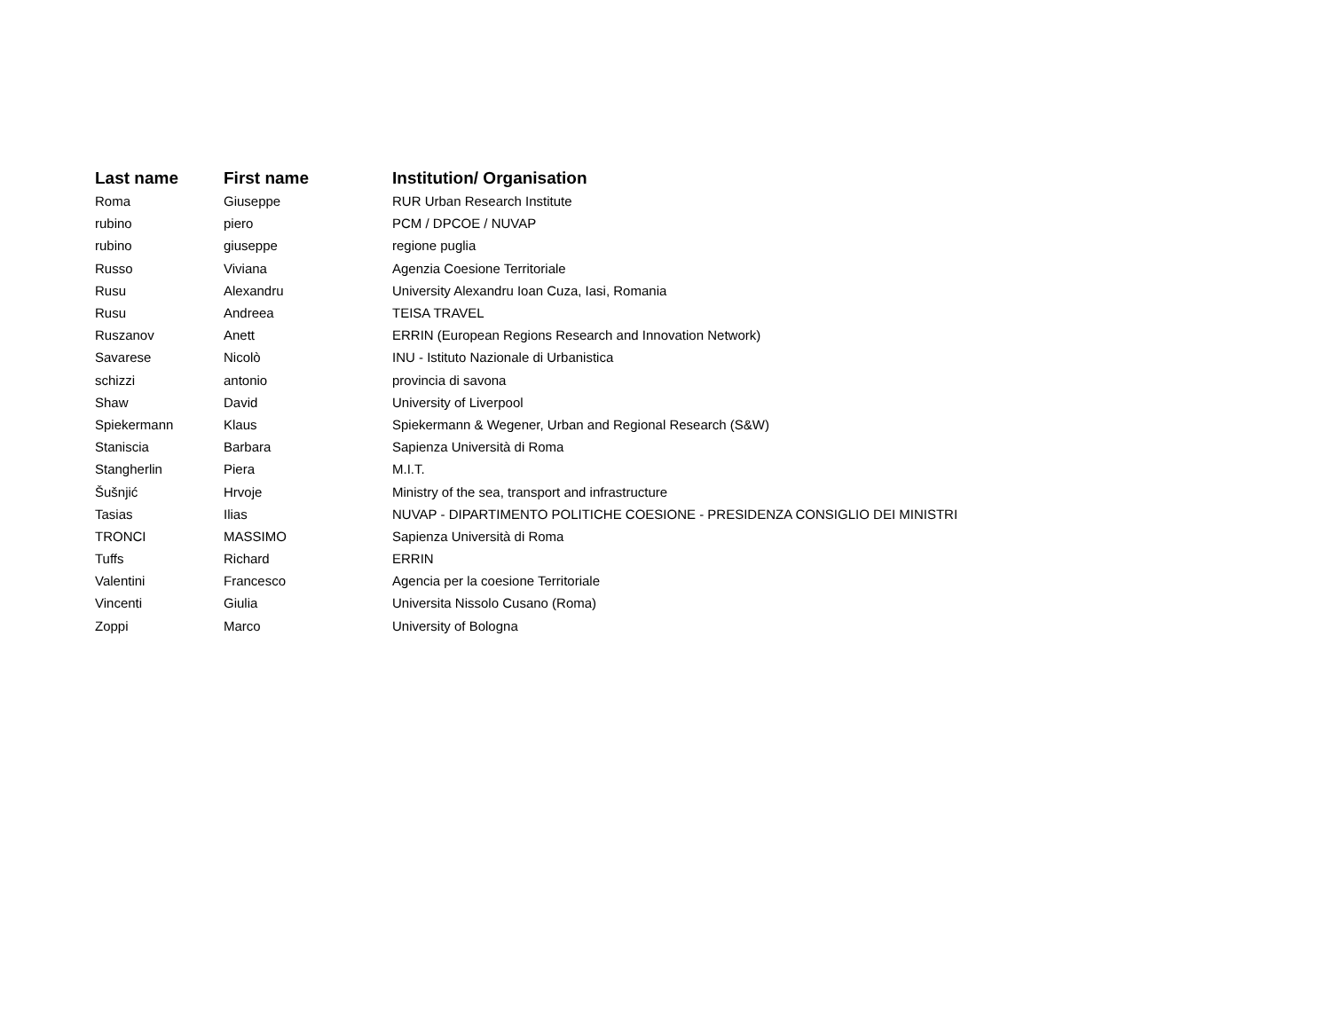| Last name | First name | Institution/ Organisation |
| --- | --- | --- |
| Roma | Giuseppe | RUR Urban Research Institute |
| rubino | piero | PCM / DPCOE / NUVAP |
| rubino | giuseppe | regione puglia |
| Russo | Viviana | Agenzia Coesione Territoriale |
| Rusu | Alexandru | University Alexandru Ioan Cuza, Iasi, Romania |
| Rusu | Andreea | TEISA TRAVEL |
| Ruszanov | Anett | ERRIN (European Regions Research and Innovation Network) |
| Savarese | Nicolò | INU - Istituto Nazionale di Urbanistica |
| schizzi | antonio | provincia di savona |
| Shaw | David | University of Liverpool |
| Spiekermann | Klaus | Spiekermann & Wegener, Urban and Regional Research (S&W) |
| Staniscia | Barbara | Sapienza Università di Roma |
| Stangherlin | Piera | M.I.T. |
| Šušnjić | Hrvoje | Ministry of the sea, transport and infrastructure |
| Tasias | Ilias | NUVAP - DIPARTIMENTO POLITICHE COESIONE - PRESIDENZA CONSIGLIO DEI MINISTRI |
| TRONCI | MASSIMO | Sapienza Università di Roma |
| Tuffs | Richard | ERRIN |
| Valentini | Francesco | Agencia per la coesione Territoriale |
| Vincenti | Giulia | Universita Nissolo Cusano (Roma) |
| Zoppi | Marco | University of Bologna |